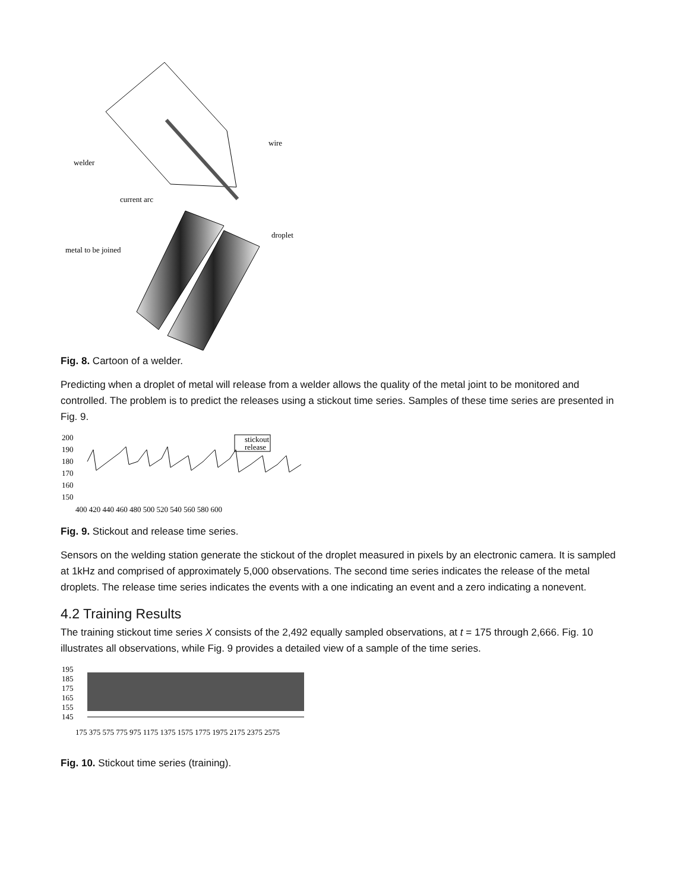welder
wire
current arc
droplet
metal to be joined
Fig. 8. Cartoon of a welder.
Predicting when a droplet of metal will release from a welder allows the quality of the metal joint to be monitored and controlled. The problem is to predict the releases using a stickout time series. Samples of these time series are presented in Fig. 9.
200
190
180
170
160
150
stickout
release
400 420 440 460 480 500 520 540 560 580 600
Fig. 9. Stickout and release time series.
Sensors on the welding station generate the stickout of the droplet measured in pixels by an electronic camera. It is sampled at 1kHz and comprised of approximately 5,000 observations. The second time series indicates the release of the metal droplets. The release time series indicates the events with a one indicating an event and a zero indicating a nonevent.
4.2 Training Results
The training stickout time series X consists of the 2,492 equally sampled observations, at t = 175 through 2,666. Fig. 10 illustrates all observations, while Fig. 9 provides a detailed view of a sample of the time series.
195
185
175
165
155
145
175 375 575 775 975 1175 1375 1575 1775 1975 2175 2375 2575
Fig. 10. Stickout time series (training).